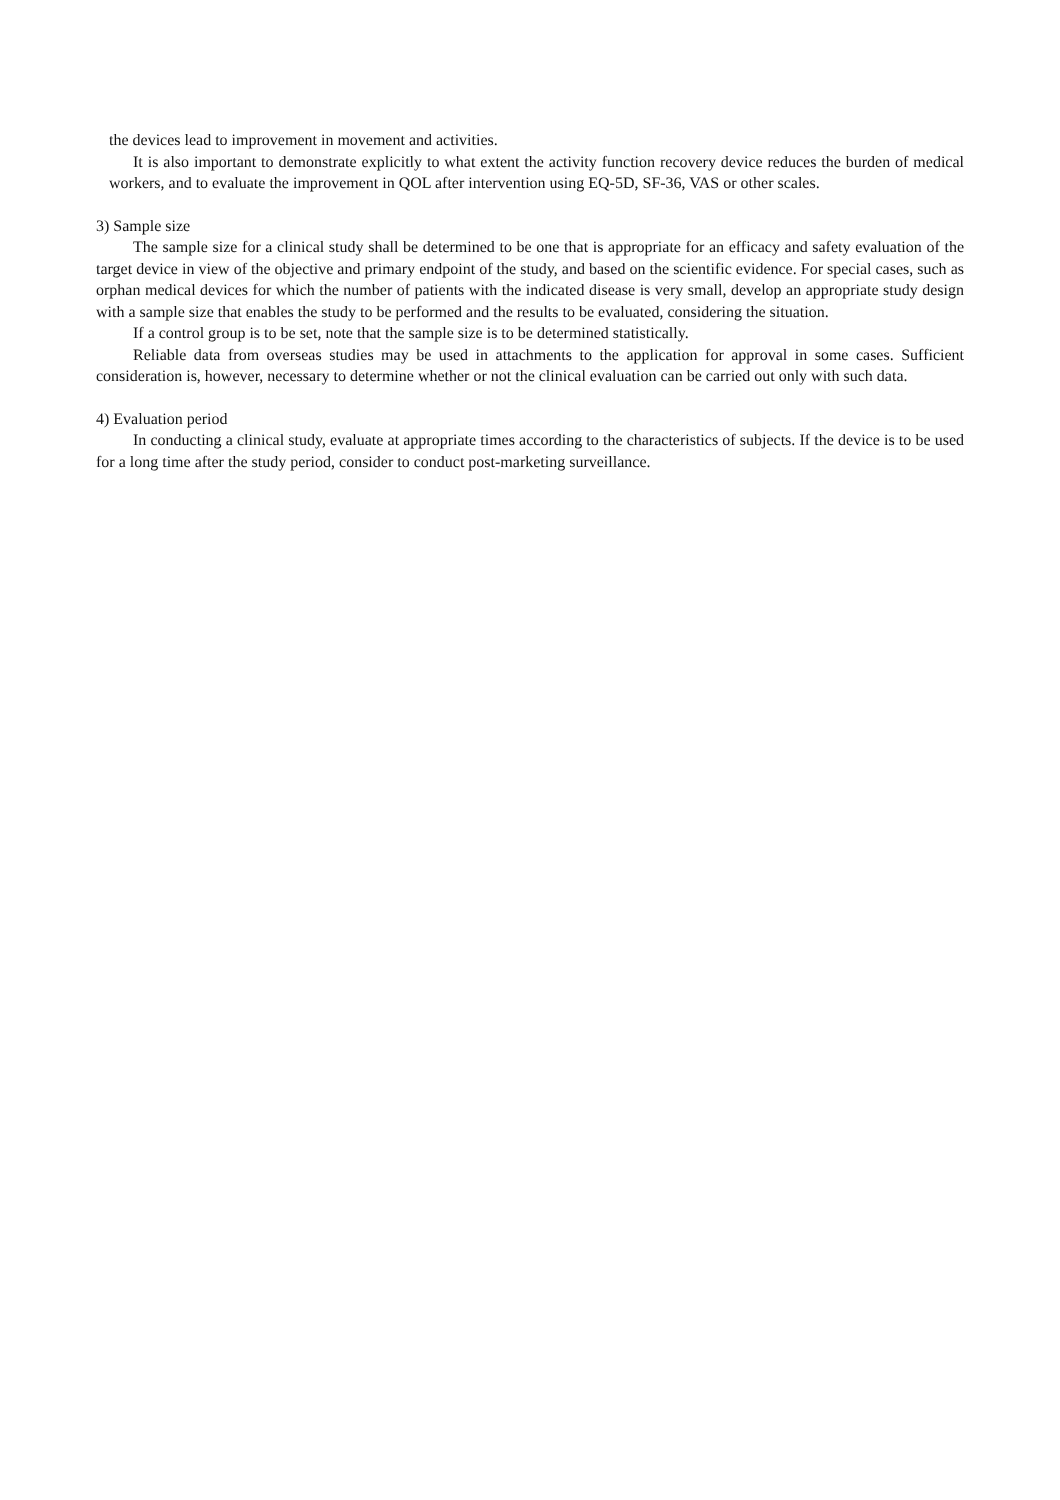the devices lead to improvement in movement and activities.
It is also important to demonstrate explicitly to what extent the activity function recovery device reduces the burden of medical workers, and to evaluate the improvement in QOL after intervention using EQ-5D, SF-36, VAS or other scales.
3) Sample size
The sample size for a clinical study shall be determined to be one that is appropriate for an efficacy and safety evaluation of the target device in view of the objective and primary endpoint of the study, and based on the scientific evidence. For special cases, such as orphan medical devices for which the number of patients with the indicated disease is very small, develop an appropriate study design with a sample size that enables the study to be performed and the results to be evaluated, considering the situation.
If a control group is to be set, note that the sample size is to be determined statistically.
Reliable data from overseas studies may be used in attachments to the application for approval in some cases. Sufficient consideration is, however, necessary to determine whether or not the clinical evaluation can be carried out only with such data.
4) Evaluation period
In conducting a clinical study, evaluate at appropriate times according to the characteristics of subjects. If the device is to be used for a long time after the study period, consider to conduct post-marketing surveillance.